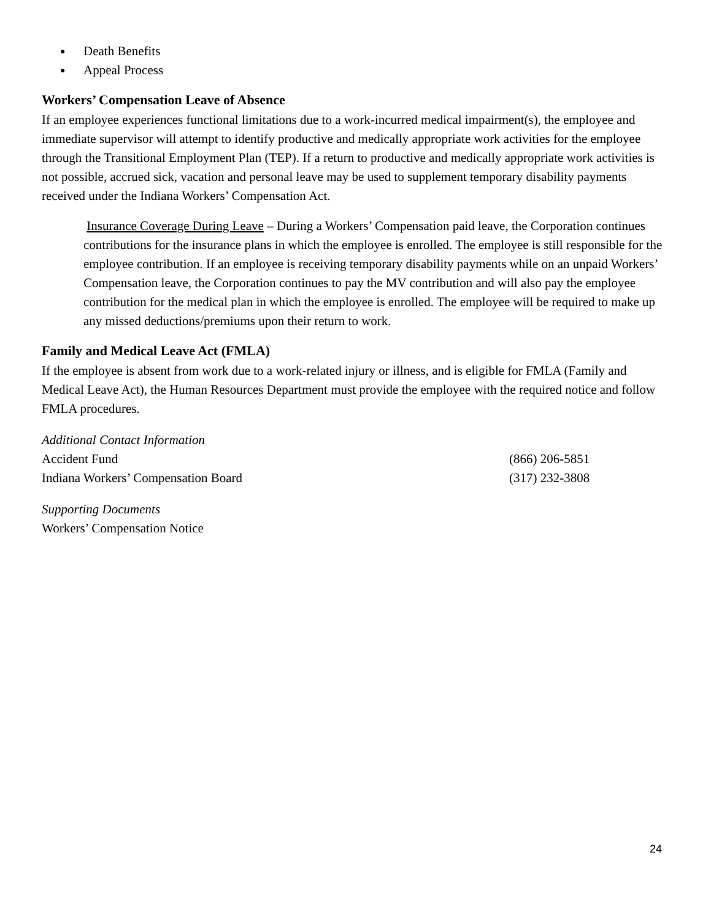● Death Benefits
● Appeal Process
Workers’ Compensation Leave of Absence
If an employee experiences functional limitations due to a work-incurred medical impairment(s), the employee and immediate supervisor will attempt to identify productive and medically appropriate work activities for the employee through the Transitional Employment Plan (TEP). If a return to productive and medically appropriate work activities is not possible, accrued sick, vacation and personal leave may be used to supplement temporary disability payments received under the Indiana Workers’ Compensation Act.
Insurance Coverage During Leave – During a Workers’ Compensation paid leave, the Corporation continues contributions for the insurance plans in which the employee is enrolled. The employee is still responsible for the employee contribution. If an employee is receiving temporary disability payments while on an unpaid Workers’ Compensation leave, the Corporation continues to pay the MV contribution and will also pay the employee contribution for the medical plan in which the employee is enrolled. The employee will be required to make up any missed deductions/premiums upon their return to work.
Family and Medical Leave Act (FMLA)
If the employee is absent from work due to a work-related injury or illness, and is eligible for FMLA (Family and Medical Leave Act), the Human Resources Department must provide the employee with the required notice and follow FMLA procedures.
Additional Contact Information
Accident Fund (866) 206-5851
Indiana Workers’ Compensation Board (317) 232-3808
Supporting Documents
Workers’ Compensation Notice
24